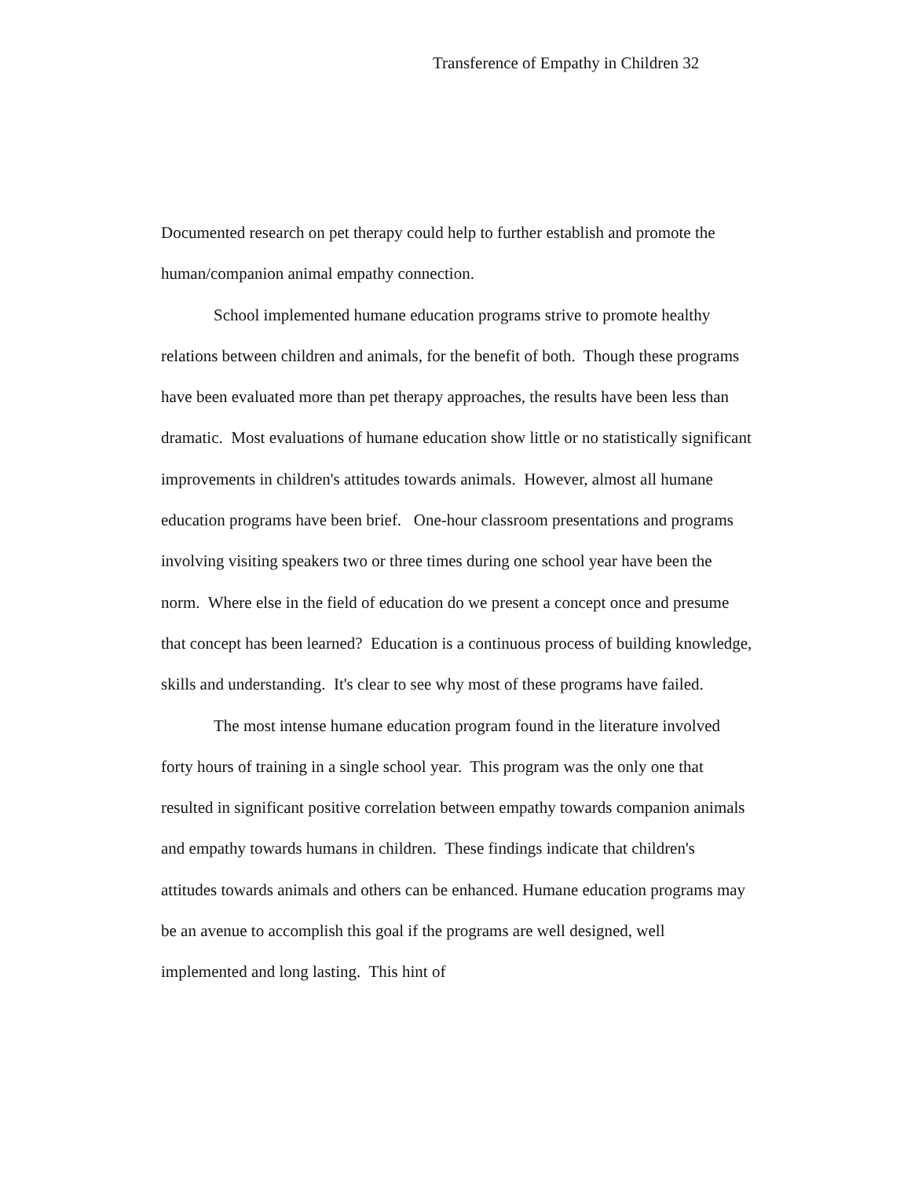Transference of Empathy in Children 32
Documented research on pet therapy could help to further establish and promote the human/companion animal empathy connection.
School implemented humane education programs strive to promote healthy relations between children and animals, for the benefit of both. Though these programs have been evaluated more than pet therapy approaches, the results have been less than dramatic. Most evaluations of humane education show little or no statistically significant improvements in children's attitudes towards animals. However, almost all humane education programs have been brief. One-hour classroom presentations and programs involving visiting speakers two or three times during one school year have been the norm. Where else in the field of education do we present a concept once and presume that concept has been learned? Education is a continuous process of building knowledge, skills and understanding. It's clear to see why most of these programs have failed.
The most intense humane education program found in the literature involved forty hours of training in a single school year. This program was the only one that resulted in significant positive correlation between empathy towards companion animals and empathy towards humans in children. These findings indicate that children's attitudes towards animals and others can be enhanced. Humane education programs may be an avenue to accomplish this goal if the programs are well designed, well implemented and long lasting. This hint of